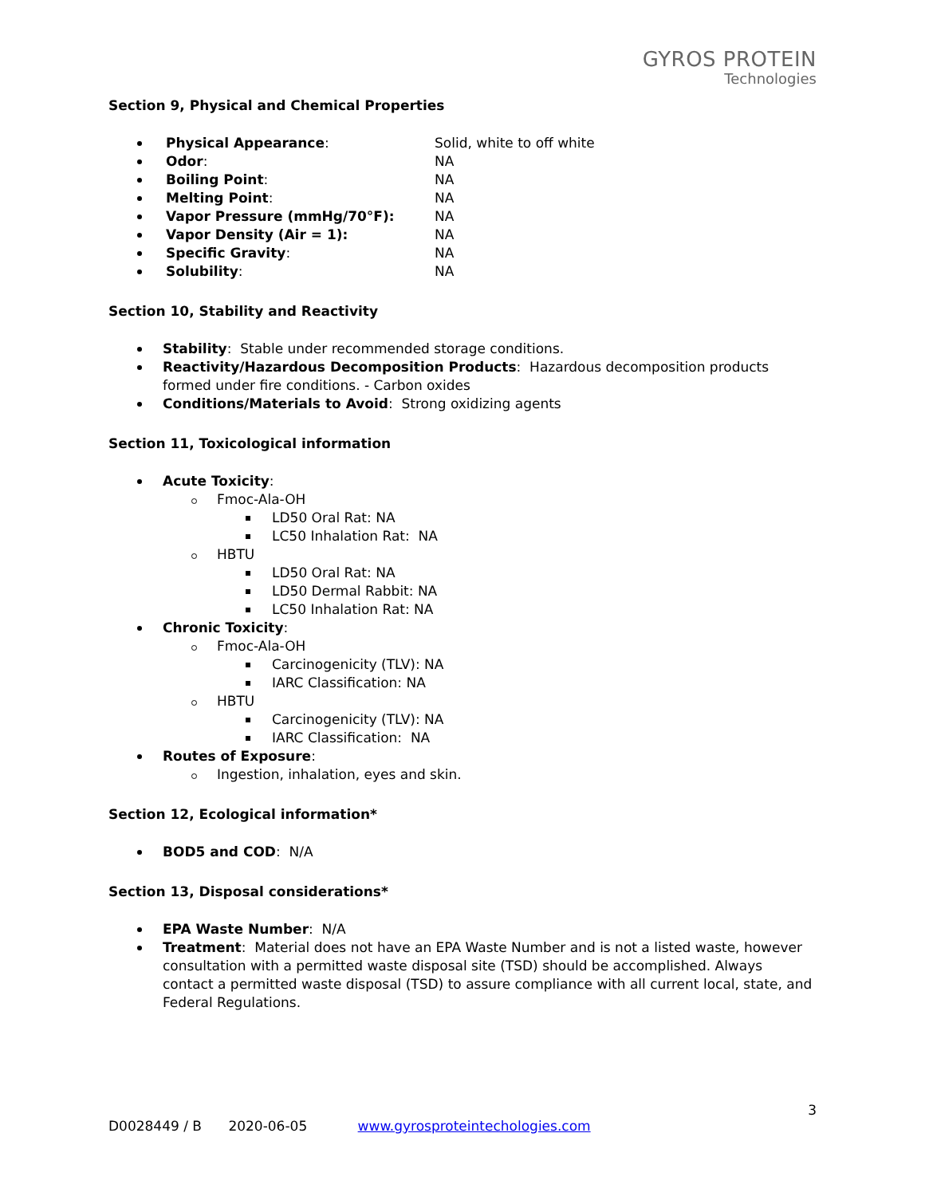GYROS PROTEIN
Technologies
Section 9, Physical and Chemical Properties
Physical Appearance: Solid, white to off white
Odor: NA
Boiling Point: NA
Melting Point: NA
Vapor Pressure (mmHg/70°F): NA
Vapor Density (Air = 1): NA
Specific Gravity: NA
Solubility: NA
Section 10, Stability and Reactivity
Stability: Stable under recommended storage conditions.
Reactivity/Hazardous Decomposition Products: Hazardous decomposition products formed under fire conditions. - Carbon oxides
Conditions/Materials to Avoid: Strong oxidizing agents
Section 11, Toxicological information
Acute Toxicity:
Fmoc-Ala-OH
LD50 Oral Rat: NA
LC50 Inhalation Rat: NA
HBTU
LD50 Oral Rat: NA
LD50 Dermal Rabbit: NA
LC50 Inhalation Rat: NA
Chronic Toxicity:
Fmoc-Ala-OH
Carcinogenicity (TLV): NA
IARC Classification: NA
HBTU
Carcinogenicity (TLV): NA
IARC Classification: NA
Routes of Exposure:
Ingestion, inhalation, eyes and skin.
Section 12, Ecological information*
BOD5 and COD: N/A
Section 13, Disposal considerations*
EPA Waste Number: N/A
Treatment: Material does not have an EPA Waste Number and is not a listed waste, however consultation with a permitted waste disposal site (TSD) should be accomplished. Always contact a permitted waste disposal (TSD) to assure compliance with all current local, state, and Federal Regulations.
3
D0028449 / B 2020-06-05 www.gyrosproteintechologies.com